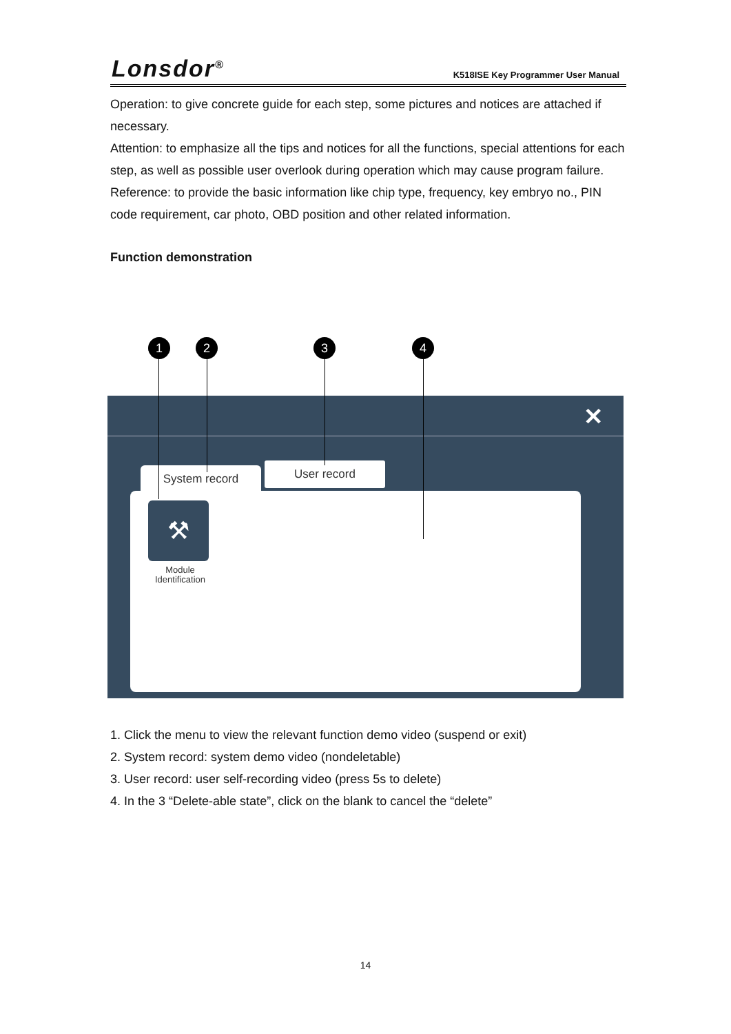Lonsdor<sup>®</sup>
K518ISE Key Programmer User Manual
Operation: to give concrete guide for each step, some pictures and notices are attached if necessary.
Attention: to emphasize all the tips and notices for all the functions, special attentions for each step, as well as possible user overlook during operation which may cause program failure.
Reference: to provide the basic information like chip type, frequency, key embryo no., PIN code requirement, car photo, OBD position and other related information.
Function demonstration
1 2 3 4
✕
System record User record
⚒
Module Identification
1. Click the menu to view the relevant function demo video (suspend or exit)
2. System record: system demo video (nondeletable)
3. User record: user self-recording video (press 5s to delete)
4. In the 3 “Delete-able state”, click on the blank to cancel the “delete”
14